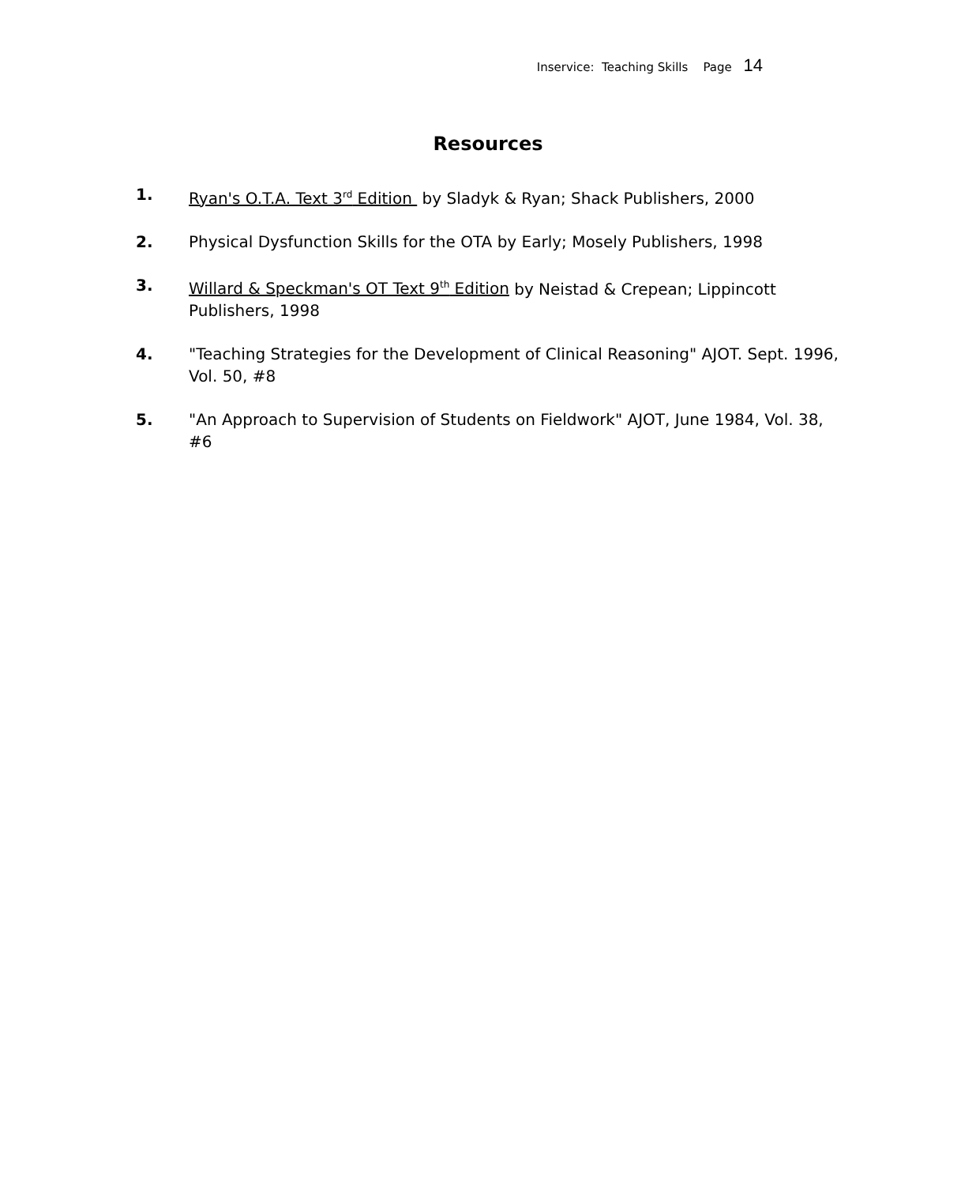Inservice: Teaching Skills Page 14
Resources
1. Ryan's O.T.A. Text 3<sup>rd</sup> Edition by Sladyk & Ryan; Shack Publishers, 2000
2. Physical Dysfunction Skills for the OTA by Early; Mosely Publishers, 1998
3. Willard & Speckman's OT Text 9<sup>th</sup> Edition by Neistad & Crepean; Lippincott Publishers, 1998
4. "Teaching Strategies for the Development of Clinical Reasoning" AJOT. Sept. 1996, Vol. 50, #8
5. "An Approach to Supervision of Students on Fieldwork" AJOT, June 1984, Vol. 38, #6